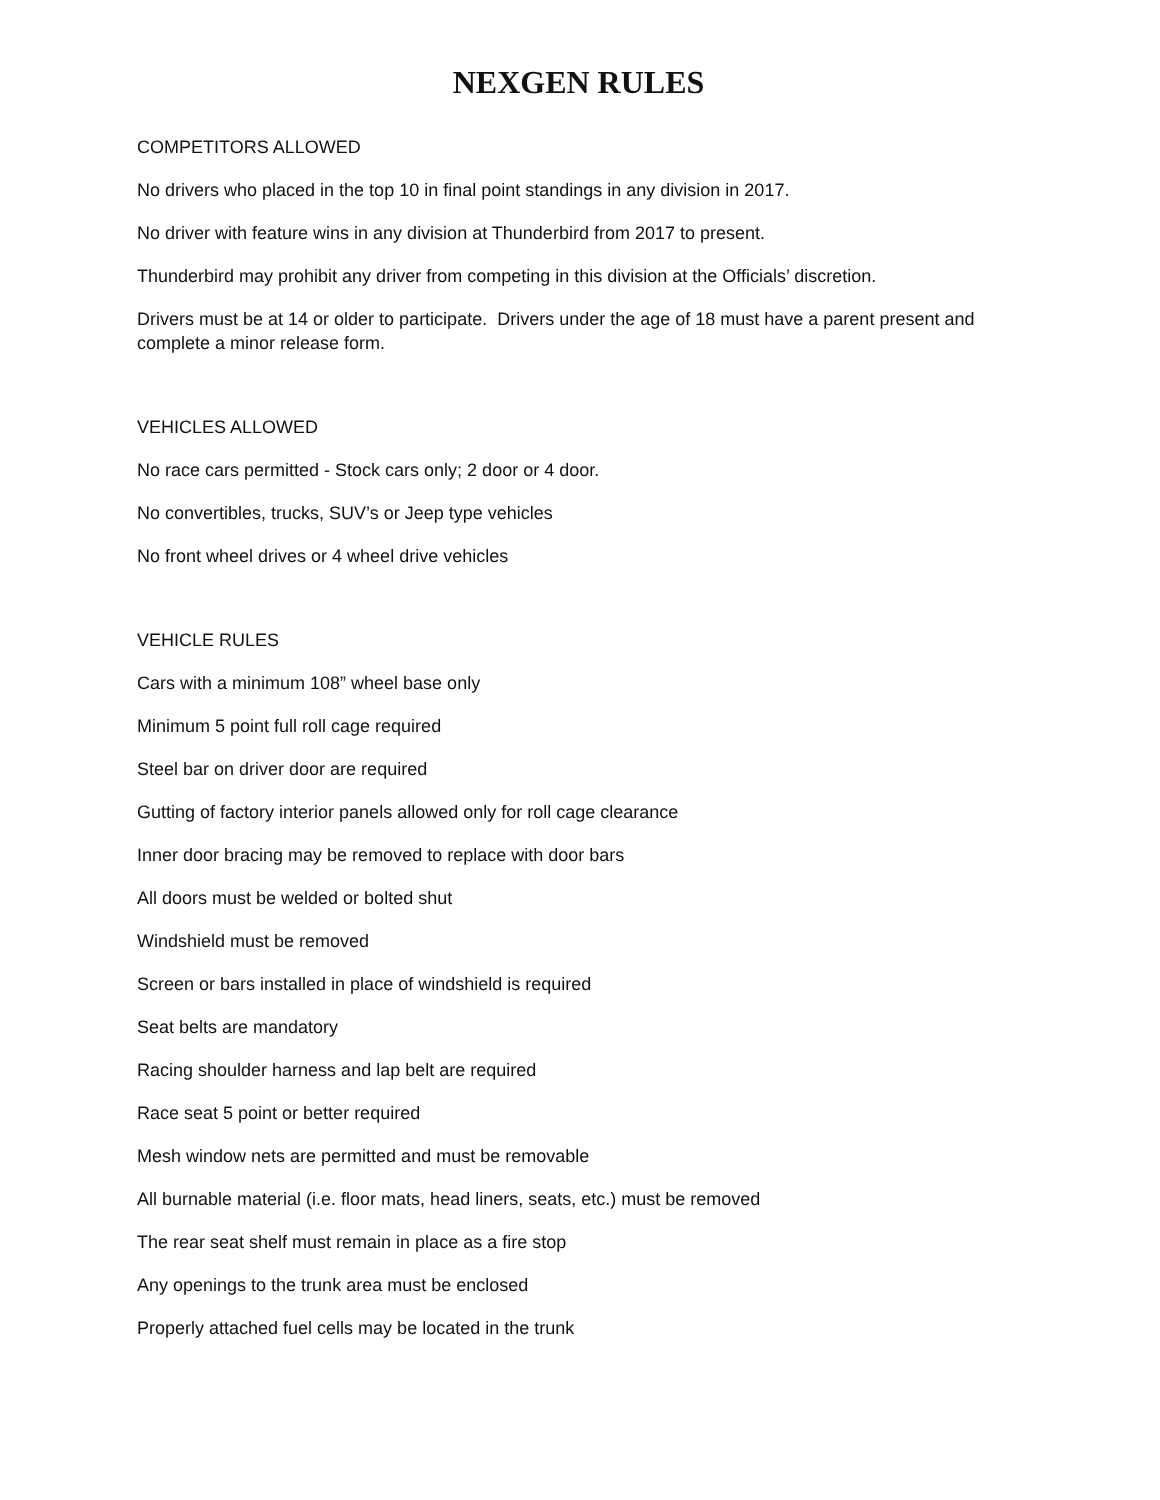NEXGEN RULES
COMPETITORS ALLOWED
No drivers who placed in the top 10 in final point standings in any division in 2017.
No driver with feature wins in any division at Thunderbird from 2017 to present.
Thunderbird may prohibit any driver from competing in this division at the Officials’ discretion.
Drivers must be at 14 or older to participate. Drivers under the age of 18 must have a parent present and complete a minor release form.
VEHICLES ALLOWED
No race cars permitted - Stock cars only; 2 door or 4 door.
No convertibles, trucks, SUV’s or Jeep type vehicles
No front wheel drives or 4 wheel drive vehicles
VEHICLE RULES
Cars with a minimum 108” wheel base only
Minimum 5 point full roll cage required
Steel bar on driver door are required
Gutting of factory interior panels allowed only for roll cage clearance
Inner door bracing may be removed to replace with door bars
All doors must be welded or bolted shut
Windshield must be removed
Screen or bars installed in place of windshield is required
Seat belts are mandatory
Racing shoulder harness and lap belt are required
Race seat 5 point or better required
Mesh window nets are permitted and must be removable
All burnable material (i.e. floor mats, head liners, seats, etc.) must be removed
The rear seat shelf must remain in place as a fire stop
Any openings to the trunk area must be enclosed
Properly attached fuel cells may be located in the trunk